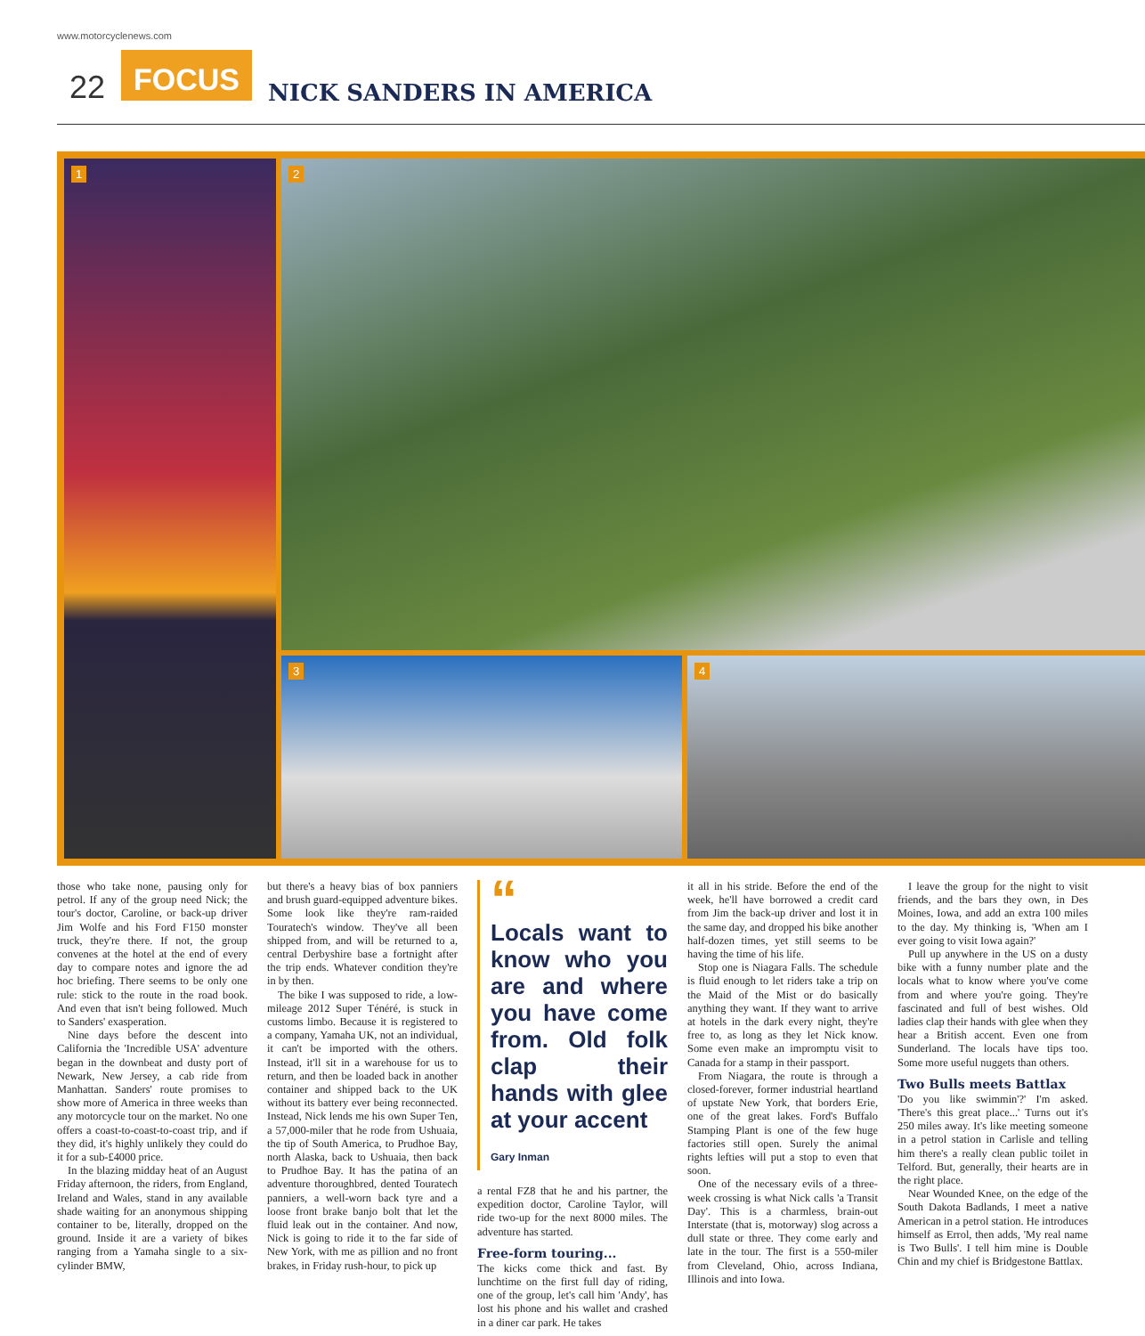www.motorcyclenews.com
22 FOCUS NICK SANDERS IN AMERICA
1 2
3 4
those who take none, pausing only for petrol. If any of the group need Nick; the tour's doctor, Caroline, or back-up driver Jim Wolfe and his Ford F150 monster truck, they're there. If not, the group convenes at the hotel at the end of every day to compare notes and ignore the ad hoc briefing. There seems to be only one rule: stick to the route in the road book. And even that isn't being followed. Much to Sanders' exasperation.
Nine days before the descent into California the 'Incredible USA' adventure began in the downbeat and dusty port of Newark, New Jersey, a cab ride from Manhattan. Sanders' route promises to show more of America in three weeks than any motorcycle tour on the market. No one offers a coast-to-coast-to-coast trip, and if they did, it's highly unlikely they could do it for a sub-£4000 price.
In the blazing midday heat of an August Friday afternoon, the riders, from England, Ireland and Wales, stand in any available shade waiting for an anonymous shipping container to be, literally, dropped on the ground. Inside it are a variety of bikes ranging from a Yamaha single to a six-cylinder BMW,
but there's a heavy bias of box panniers and brush guard-equipped adventure bikes. Some look like they're ram-raided Touratech's window. They've all been shipped from, and will be returned to a, central Derbyshire base a fortnight after the trip ends. Whatever condition they're in by then.
The bike I was supposed to ride, a low-mileage 2012 Super Ténéré, is stuck in customs limbo. Because it is registered to a company, Yamaha UK, not an individual, it can't be imported with the others. Instead, it'll sit in a warehouse for us to return, and then be loaded back in another container and shipped back to the UK without its battery ever being reconnected. Instead, Nick lends me his own Super Ten, a 57,000-miler that he rode from Ushuaia, the tip of South America, to Prudhoe Bay, north Alaska, back to Ushuaia, then back to Prudhoe Bay. It has the patina of an adventure thoroughbred, dented Touratech panniers, a well-worn back tyre and a loose front brake banjo bolt that let the fluid leak out in the container. And now, Nick is going to ride it to the far side of New York, with me as pillion and no front brakes, in Friday rush-hour, to pick up
“
Locals want to know who you are and where you have come from. Old folk clap their hands with glee at your accent
Gary Inman
a rental FZ8 that he and his partner, the expedition doctor, Caroline Taylor, will ride two-up for the next 8000 miles. The adventure has started.
Free-form touring...
The kicks come thick and fast. By lunchtime on the first full day of riding, one of the group, let's call him 'Andy', has lost his phone and his wallet and crashed in a diner car park. He takes
it all in his stride. Before the end of the week, he'll have borrowed a credit card from Jim the back-up driver and lost it in the same day, and dropped his bike another half-dozen times, yet still seems to be having the time of his life.
Stop one is Niagara Falls. The schedule is fluid enough to let riders take a trip on the Maid of the Mist or do basically anything they want. If they want to arrive at hotels in the dark every night, they're free to, as long as they let Nick know. Some even make an impromptu visit to Canada for a stamp in their passport.
From Niagara, the route is through a closed-forever, former industrial heartland of upstate New York, that borders Erie, one of the great lakes. Ford's Buffalo Stamping Plant is one of the few huge factories still open. Surely the animal rights lefties will put a stop to even that soon.
One of the necessary evils of a three-week crossing is what Nick calls 'a Transit Day'. This is a charmless, brain-out Interstate (that is, motorway) slog across a dull state or three. They come early and late in the tour. The first is a 550-miler from Cleveland, Ohio, across Indiana, Illinois and into Iowa.
I leave the group for the night to visit friends, and the bars they own, in Des Moines, Iowa, and add an extra 100 miles to the day. My thinking is, 'When am I ever going to visit Iowa again?'
Pull up anywhere in the US on a dusty bike with a funny number plate and the locals what to know where you've come from and where you're going. They're fascinated and full of best wishes. Old ladies clap their hands with glee when they hear a British accent. Even one from Sunderland. The locals have tips too. Some more useful nuggets than others.
Two Bulls meets Battlax
'Do you like swimmin'?' I'm asked. 'There's this great place...' Turns out it's 250 miles away. It's like meeting someone in a petrol station in Carlisle and telling him there's a really clean public toilet in Telford. But, generally, their hearts are in the right place.
Near Wounded Knee, on the edge of the South Dakota Badlands, I meet a native American in a petrol station. He introduces himself as Errol, then adds, 'My real name is Two Bulls'. I tell him mine is Double Chin and my chief is Bridgestone Battlax.